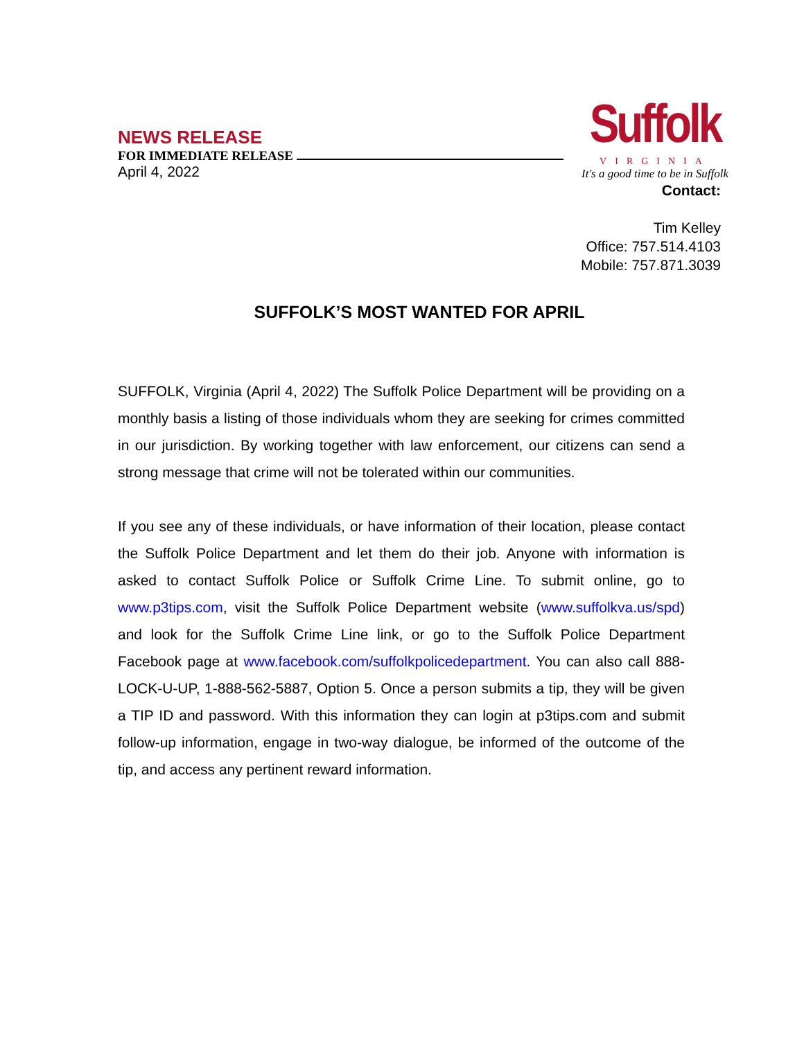NEWS RELEASE
FOR IMMEDIATE RELEASE
April 4, 2022
Suffolk
VIRGINIA
It's a good time to be in Suffolk
Contact:
Tim Kelley
Office: 757.514.4103
Mobile: 757.871.3039
SUFFOLK’S MOST WANTED FOR APRIL
SUFFOLK, Virginia (April 4, 2022) The Suffolk Police Department will be providing on a monthly basis a listing of those individuals whom they are seeking for crimes committed in our jurisdiction. By working together with law enforcement, our citizens can send a strong message that crime will not be tolerated within our communities.
If you see any of these individuals, or have information of their location, please contact the Suffolk Police Department and let them do their job. Anyone with information is asked to contact Suffolk Police or Suffolk Crime Line. To submit online, go to www.p3tips.com, visit the Suffolk Police Department website (www.suffolkva.us/spd) and look for the Suffolk Crime Line link, or go to the Suffolk Police Department Facebook page at www.facebook.com/suffolkpolicedepartment. You can also call 888-LOCK-U-UP, 1-888-562-5887, Option 5. Once a person submits a tip, they will be given a TIP ID and password. With this information they can login at p3tips.com and submit follow-up information, engage in two-way dialogue, be informed of the outcome of the tip, and access any pertinent reward information.